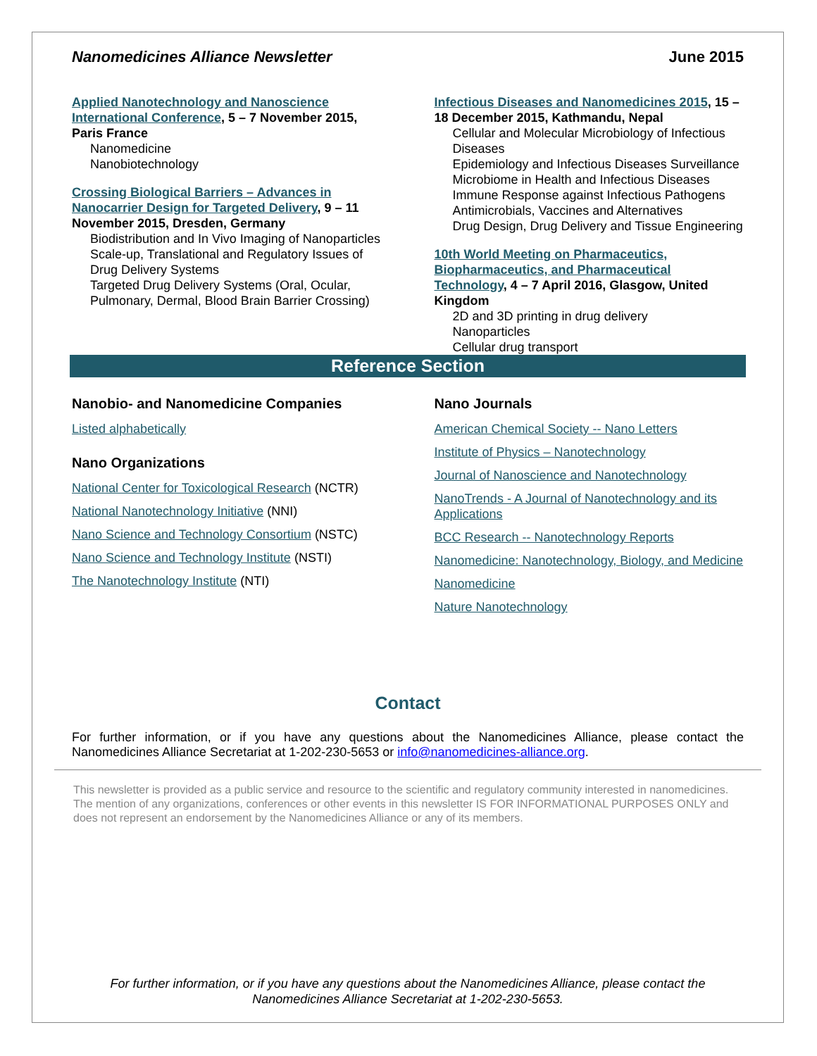Nanomedicines Alliance Newsletter June 2015
Applied Nanotechnology and Nanoscience International Conference, 5 – 7 November 2015, Paris France
Nanomedicine
Nanobiotechnology
Crossing Biological Barriers – Advances in Nanocarrier Design for Targeted Delivery, 9 – 11 November 2015, Dresden, Germany
Biodistribution and In Vivo Imaging of Nanoparticles
Scale-up, Translational and Regulatory Issues of Drug Delivery Systems
Targeted Drug Delivery Systems (Oral, Ocular, Pulmonary, Dermal, Blood Brain Barrier Crossing)
Infectious Diseases and Nanomedicines 2015, 15 – 18 December 2015, Kathmandu, Nepal
Cellular and Molecular Microbiology of Infectious Diseases
Epidemiology and Infectious Diseases Surveillance
Microbiome in Health and Infectious Diseases
Immune Response against Infectious Pathogens
Antimicrobials, Vaccines and Alternatives
Drug Design, Drug Delivery and Tissue Engineering
10th World Meeting on Pharmaceutics, Biopharmaceutics, and Pharmaceutical Technology, 4 – 7 April 2016, Glasgow, United Kingdom
2D and 3D printing in drug delivery
Nanoparticles
Cellular drug transport
Reference Section
Nanobio- and Nanomedicine Companies
Listed alphabetically
Nano Organizations
National Center for Toxicological Research (NCTR)
National Nanotechnology Initiative (NNI)
Nano Science and Technology Consortium (NSTC)
Nano Science and Technology Institute (NSTI)
The Nanotechnology Institute (NTI)
Nano Journals
American Chemical Society -- Nano Letters
Institute of Physics – Nanotechnology
Journal of Nanoscience and Nanotechnology
NanoTrends - A Journal of Nanotechnology and its Applications
BCC Research -- Nanotechnology Reports
Nanomedicine: Nanotechnology, Biology, and Medicine
Nanomedicine
Nature Nanotechnology
Contact
For further information, or if you have any questions about the Nanomedicines Alliance, please contact the Nanomedicines Alliance Secretariat at 1-202-230-5653 or info@nanomedicines-alliance.org.
This newsletter is provided as a public service and resource to the scientific and regulatory community interested in nanomedicines. The mention of any organizations, conferences or other events in this newsletter IS FOR INFORMATIONAL PURPOSES ONLY and does not represent an endorsement by the Nanomedicines Alliance or any of its members.
For further information, or if you have any questions about the Nanomedicines Alliance, please contact the
Nanomedicines Alliance Secretariat at 1-202-230-5653.